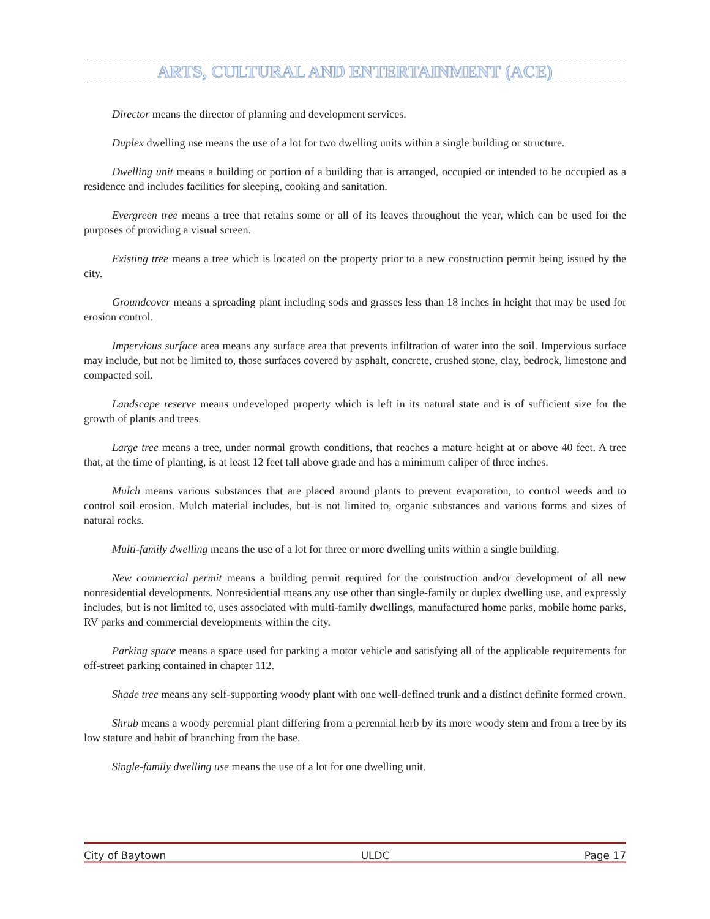ARTS, CULTURAL AND ENTERTAINMENT (ACE)
Director means the director of planning and development services.
Duplex dwelling use means the use of a lot for two dwelling units within a single building or structure.
Dwelling unit means a building or portion of a building that is arranged, occupied or intended to be occupied as a residence and includes facilities for sleeping, cooking and sanitation.
Evergreen tree means a tree that retains some or all of its leaves throughout the year, which can be used for the purposes of providing a visual screen.
Existing tree means a tree which is located on the property prior to a new construction permit being issued by the city.
Groundcover means a spreading plant including sods and grasses less than 18 inches in height that may be used for erosion control.
Impervious surface area means any surface area that prevents infiltration of water into the soil. Impervious surface may include, but not be limited to, those surfaces covered by asphalt, concrete, crushed stone, clay, bedrock, limestone and compacted soil.
Landscape reserve means undeveloped property which is left in its natural state and is of sufficient size for the growth of plants and trees.
Large tree means a tree, under normal growth conditions, that reaches a mature height at or above 40 feet. A tree that, at the time of planting, is at least 12 feet tall above grade and has a minimum caliper of three inches.
Mulch means various substances that are placed around plants to prevent evaporation, to control weeds and to control soil erosion. Mulch material includes, but is not limited to, organic substances and various forms and sizes of natural rocks.
Multi-family dwelling means the use of a lot for three or more dwelling units within a single building.
New commercial permit means a building permit required for the construction and/or development of all new nonresidential developments. Nonresidential means any use other than single-family or duplex dwelling use, and expressly includes, but is not limited to, uses associated with multi-family dwellings, manufactured home parks, mobile home parks, RV parks and commercial developments within the city.
Parking space means a space used for parking a motor vehicle and satisfying all of the applicable requirements for off-street parking contained in chapter 112.
Shade tree means any self-supporting woody plant with one well-defined trunk and a distinct definite formed crown.
Shrub means a woody perennial plant differing from a perennial herb by its more woody stem and from a tree by its low stature and habit of branching from the base.
Single-family dwelling use means the use of a lot for one dwelling unit.
City of Baytown ULDC Page 17